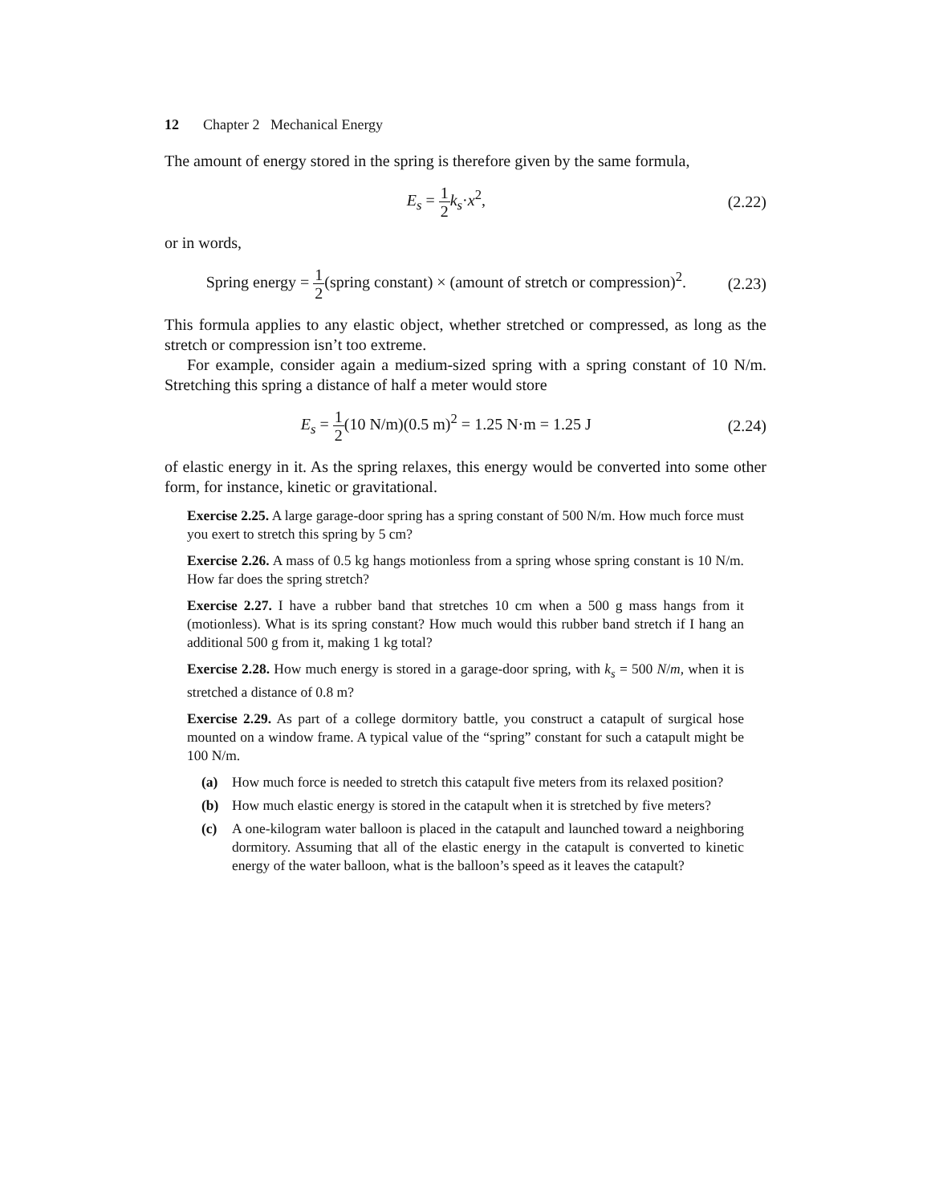12 Chapter 2 Mechanical Energy
The amount of energy stored in the spring is therefore given by the same formula,
E<sub>s</sub> = 1 2 k<sub>s</sub>·x<sup>2</sup>, (2.22)
or in words,
Spring energy = 1 2(spring constant) × (amount of stretch or compression)<sup>2</sup>.
(2.23)
This formula applies to any elastic object, whether stretched or compressed, as long as the stretch or compression isn’t too extreme.
For example, consider again a medium-sized spring with a spring constant of 10 N/m. Stretching this spring a distance of half a meter would store
E<sub>s</sub> = 1 2(10 N/m)(0.5 m)<sup>2</sup> = 1.25 N·m = 1.25 J
(2.24)
of elastic energy in it. As the spring relaxes, this energy would be converted into some other form, for instance, kinetic or gravitational.
Exercise 2.25. A large garage-door spring has a spring constant of 500 N/m. How much force must you exert to stretch this spring by 5 cm?
Exercise 2.26. A mass of 0.5 kg hangs motionless from a spring whose spring constant is 10 N/m. How far does the spring stretch?
Exercise 2.27. I have a rubber band that stretches 10 cm when a 500 g mass hangs from it (motionless). What is its spring constant? How much would this rubber band stretch if I hang an additional 500 g from it, making 1 kg total?
Exercise 2.28. How much energy is stored in a garage-door spring, with k<sub>s</sub> = 500 N/m, when it is stretched a distance of 0.8 m?
Exercise 2.29. As part of a college dormitory battle, you construct a catapult of surgical hose mounted on a window frame. A typical value of the “spring” constant for such a catapult might be 100 N/m.
(a) How much force is needed to stretch this catapult five meters from its relaxed position?
(b) How much elastic energy is stored in the catapult when it is stretched by five meters?
(c) A one-kilogram water balloon is placed in the catapult and launched toward a neighboring dormitory. Assuming that all of the elastic energy in the catapult is converted to kinetic energy of the water balloon, what is the balloon’s speed as it leaves the catapult?